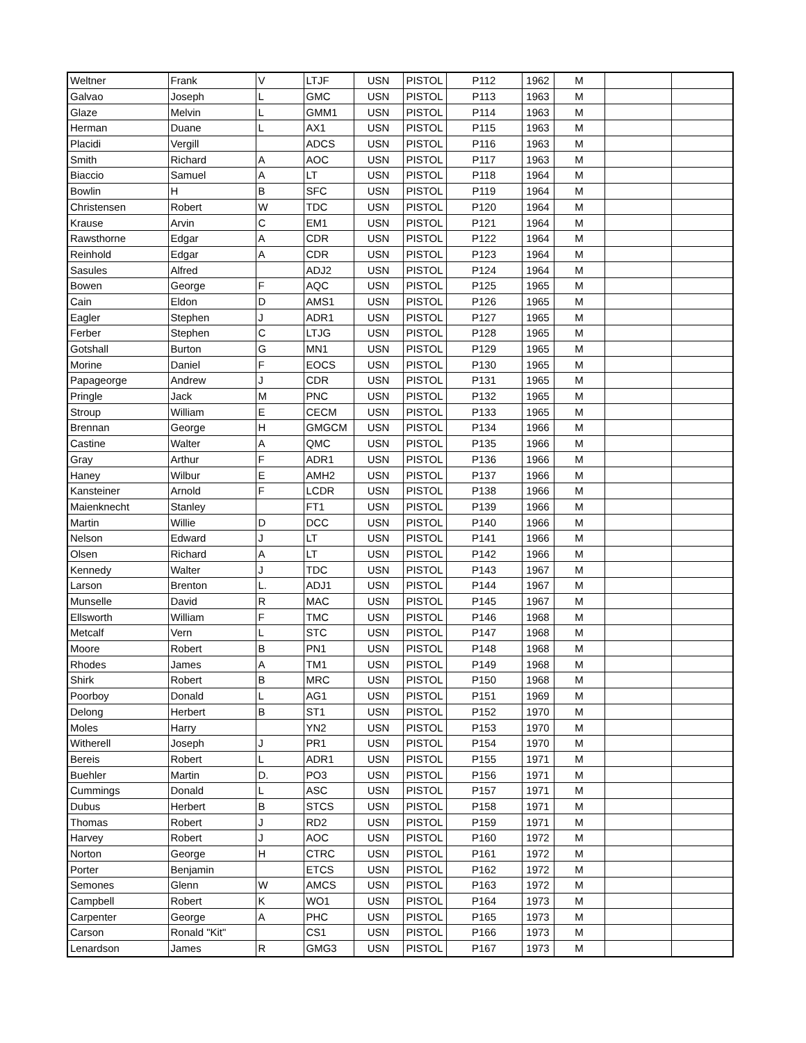| Weltner | Frank | V | LTJF | USN | PISTOL | P112 | 1962 | M | | |
| Galvao | Joseph | L | GMC | USN | PISTOL | P113 | 1963 | M | | |
| Glaze | Melvin | L | GMM1 | USN | PISTOL | P114 | 1963 | M | | |
| Herman | Duane | L | AX1 | USN | PISTOL | P115 | 1963 | M | | |
| Placidi | Vergill | | ADCS | USN | PISTOL | P116 | 1963 | M | | |
| Smith | Richard | A | AOC | USN | PISTOL | P117 | 1963 | M | | |
| Biaccio | Samuel | A | LT | USN | PISTOL | P118 | 1964 | M | | |
| Bowlin | H | B | SFC | USN | PISTOL | P119 | 1964 | M | | |
| Christensen | Robert | W | TDC | USN | PISTOL | P120 | 1964 | M | | |
| Krause | Arvin | C | EM1 | USN | PISTOL | P121 | 1964 | M | | |
| Rawsthorne | Edgar | A | CDR | USN | PISTOL | P122 | 1964 | M | | |
| Reinhold | Edgar | A | CDR | USN | PISTOL | P123 | 1964 | M | | |
| Sasules | Alfred | | ADJ2 | USN | PISTOL | P124 | 1964 | M | | |
| Bowen | George | F | AQC | USN | PISTOL | P125 | 1965 | M | | |
| Cain | Eldon | D | AMS1 | USN | PISTOL | P126 | 1965 | M | | |
| Eagler | Stephen | J | ADR1 | USN | PISTOL | P127 | 1965 | M | | |
| Ferber | Stephen | C | LTJG | USN | PISTOL | P128 | 1965 | M | | |
| Gotshall | Burton | G | MN1 | USN | PISTOL | P129 | 1965 | M | | |
| Morine | Daniel | F | EOCS | USN | PISTOL | P130 | 1965 | M | | |
| Papageorge | Andrew | J | CDR | USN | PISTOL | P131 | 1965 | M | | |
| Pringle | Jack | M | PNC | USN | PISTOL | P132 | 1965 | M | | |
| Stroup | William | E | CECM | USN | PISTOL | P133 | 1965 | M | | |
| Brennan | George | H | GMGCM | USN | PISTOL | P134 | 1966 | M | | |
| Castine | Walter | A | QMC | USN | PISTOL | P135 | 1966 | M | | |
| Gray | Arthur | F | ADR1 | USN | PISTOL | P136 | 1966 | M | | |
| Haney | Wilbur | E | AMH2 | USN | PISTOL | P137 | 1966 | M | | |
| Kansteiner | Arnold | F | LCDR | USN | PISTOL | P138 | 1966 | M | | |
| Maienknecht | Stanley | | FT1 | USN | PISTOL | P139 | 1966 | M | | |
| Martin | Willie | D | DCC | USN | PISTOL | P140 | 1966 | M | | |
| Nelson | Edward | J | LT | USN | PISTOL | P141 | 1966 | M | | |
| Olsen | Richard | A | LT | USN | PISTOL | P142 | 1966 | M | | |
| Kennedy | Walter | J | TDC | USN | PISTOL | P143 | 1967 | M | | |
| Larson | Brenton | L. | ADJ1 | USN | PISTOL | P144 | 1967 | M | | |
| Munselle | David | R | MAC | USN | PISTOL | P145 | 1967 | M | | |
| Ellsworth | William | F | TMC | USN | PISTOL | P146 | 1968 | M | | |
| Metcalf | Vern | L | STC | USN | PISTOL | P147 | 1968 | M | | |
| Moore | Robert | B | PN1 | USN | PISTOL | P148 | 1968 | M | | |
| Rhodes | James | A | TM1 | USN | PISTOL | P149 | 1968 | M | | |
| Shirk | Robert | B | MRC | USN | PISTOL | P150 | 1968 | M | | |
| Poorboy | Donald | L | AG1 | USN | PISTOL | P151 | 1969 | M | | |
| Delong | Herbert | B | ST1 | USN | PISTOL | P152 | 1970 | M | | |
| Moles | Harry | | YN2 | USN | PISTOL | P153 | 1970 | M | | |
| Witherell | Joseph | J | PR1 | USN | PISTOL | P154 | 1970 | M | | |
| Bereis | Robert | L | ADR1 | USN | PISTOL | P155 | 1971 | M | | |
| Buehler | Martin | D. | PO3 | USN | PISTOL | P156 | 1971 | M | | |
| Cummings | Donald | L | ASC | USN | PISTOL | P157 | 1971 | M | | |
| Dubus | Herbert | B | STCS | USN | PISTOL | P158 | 1971 | M | | |
| Thomas | Robert | J | RD2 | USN | PISTOL | P159 | 1971 | M | | |
| Harvey | Robert | J | AOC | USN | PISTOL | P160 | 1972 | M | | |
| Norton | George | H | CTRC | USN | PISTOL | P161 | 1972 | M | | |
| Porter | Benjamin | | ETCS | USN | PISTOL | P162 | 1972 | M | | |
| Semones | Glenn | W | AMCS | USN | PISTOL | P163 | 1972 | M | | |
| Campbell | Robert | K | WO1 | USN | PISTOL | P164 | 1973 | M | | |
| Carpenter | George | A | PHC | USN | PISTOL | P165 | 1973 | M | | |
| Carson | Ronald "Kit" | | CS1 | USN | PISTOL | P166 | 1973 | M | | |
| Lenardson | James | R | GMG3 | USN | PISTOL | P167 | 1973 | M | | |